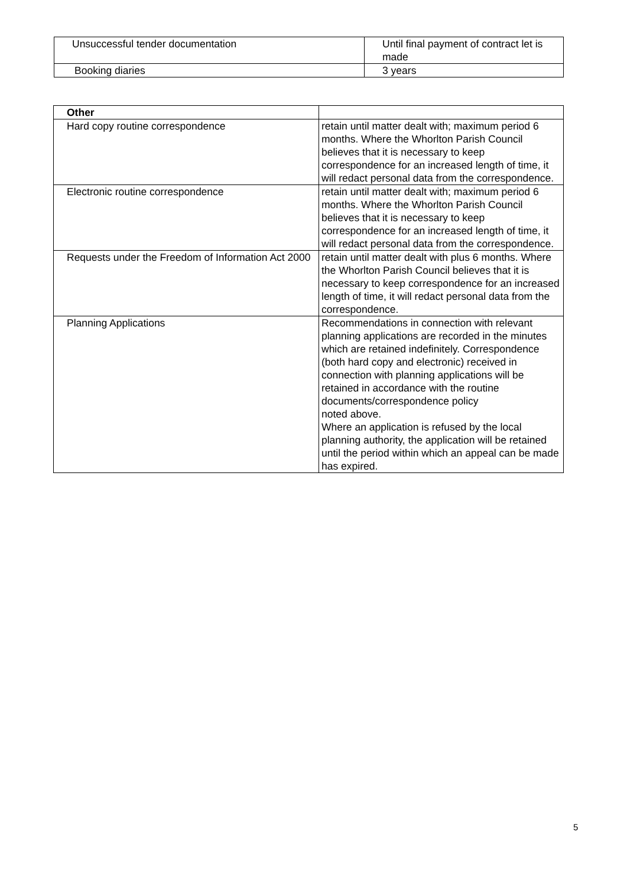| Unsuccessful tender documentation | Until final payment of contract let is made |
| Booking diaries | 3 years |
| Other | |
| Hard copy routine correspondence | retain until matter dealt with; maximum period 6 months. Where the Whorlton Parish Council believes that it is necessary to keep correspondence for an increased length of time, it will redact personal data from the correspondence. |
| Electronic routine correspondence | retain until matter dealt with; maximum period 6 months. Where the Whorlton Parish Council believes that it is necessary to keep correspondence for an increased length of time, it will redact personal data from the correspondence. |
| Requests under the Freedom of Information Act 2000 | retain until matter dealt with plus 6 months. Where the Whorlton Parish Council believes that it is necessary to keep correspondence for an increased length of time, it will redact personal data from the correspondence. |
| Planning Applications | Recommendations in connection with relevant planning applications are recorded in the minutes which are retained indefinitely. Correspondence (both hard copy and electronic) received in connection with planning applications will be retained in accordance with the routine documents/correspondence policy noted above. Where an application is refused by the local planning authority, the application will be retained until the period within which an appeal can be made has expired. |
5